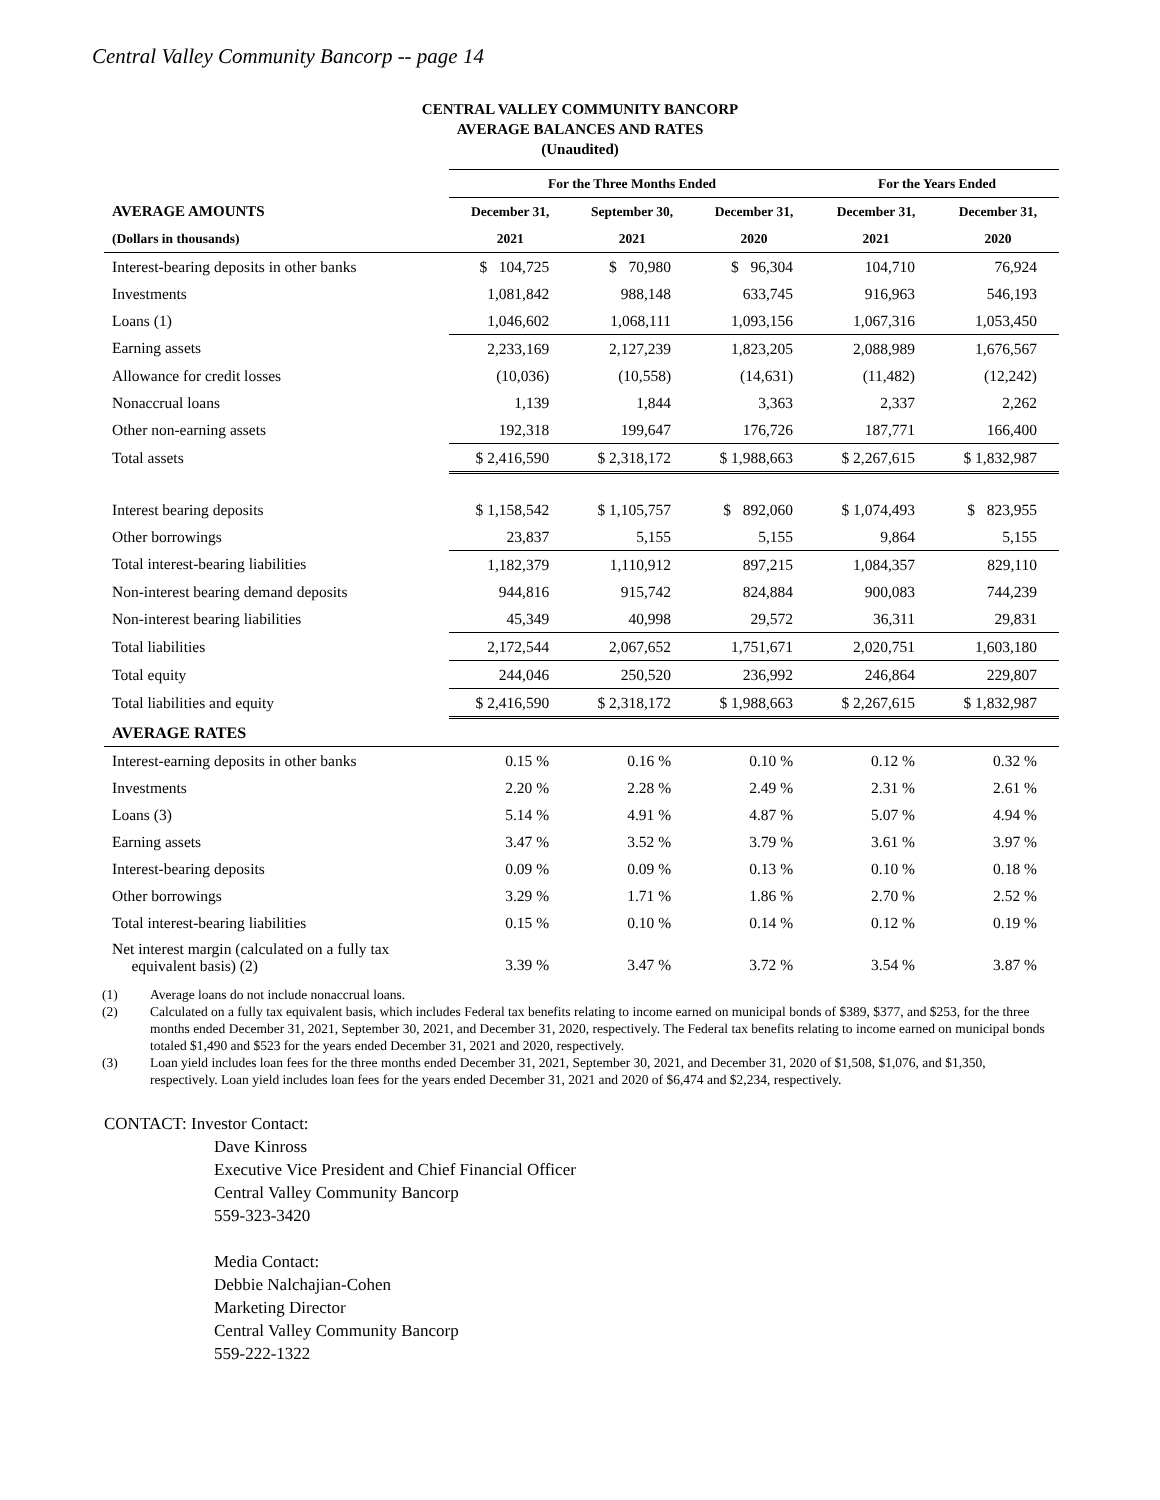Central Valley Community Bancorp -- page 14
CENTRAL VALLEY COMMUNITY BANCORP
AVERAGE BALANCES AND RATES
(Unaudited)
| | For the Three Months Ended | | | For the Years Ended | |
| --- | --- | --- | --- | --- | --- |
| AVERAGE AMOUNTS | December 31, | September 30, | December 31, | December 31, | December 31, |
| (Dollars in thousands) | 2021 | 2021 | 2020 | 2021 | 2020 |
| Interest-bearing deposits in other banks | $ 104,725 | $ 70,980 | $ 96,304 | 104,710 | 76,924 |
| Investments | 1,081,842 | 988,148 | 633,745 | 916,963 | 546,193 |
| Loans (1) | 1,046,602 | 1,068,111 | 1,093,156 | 1,067,316 | 1,053,450 |
| Earning assets | 2,233,169 | 2,127,239 | 1,823,205 | 2,088,989 | 1,676,567 |
| Allowance for credit losses | (10,036) | (10,558) | (14,631) | (11,482) | (12,242) |
| Nonaccrual loans | 1,139 | 1,844 | 3,363 | 2,337 | 2,262 |
| Other non-earning assets | 192,318 | 199,647 | 176,726 | 187,771 | 166,400 |
| Total assets | $ 2,416,590 | $ 2,318,172 | $ 1,988,663 | $ 2,267,615 | $ 1,832,987 |
| Interest bearing deposits | $ 1,158,542 | $ 1,105,757 | $ 892,060 | $ 1,074,493 | $ 823,955 |
| Other borrowings | 23,837 | 5,155 | 5,155 | 9,864 | 5,155 |
| Total interest-bearing liabilities | 1,182,379 | 1,110,912 | 897,215 | 1,084,357 | 829,110 |
| Non-interest bearing demand deposits | 944,816 | 915,742 | 824,884 | 900,083 | 744,239 |
| Non-interest bearing liabilities | 45,349 | 40,998 | 29,572 | 36,311 | 29,831 |
| Total liabilities | 2,172,544 | 2,067,652 | 1,751,671 | 2,020,751 | 1,603,180 |
| Total equity | 244,046 | 250,520 | 236,992 | 246,864 | 229,807 |
| Total liabilities and equity | $ 2,416,590 | $ 2,318,172 | $ 1,988,663 | $ 2,267,615 | $ 1,832,987 |
| AVERAGE RATES | | | | | |
| Interest-earning deposits in other banks | 0.15 % | 0.16 % | 0.10 % | 0.12 % | 0.32 % |
| Investments | 2.20 % | 2.28 % | 2.49 % | 2.31 % | 2.61 % |
| Loans (3) | 5.14 % | 4.91 % | 4.87 % | 5.07 % | 4.94 % |
| Earning assets | 3.47 % | 3.52 % | 3.79 % | 3.61 % | 3.97 % |
| Interest-bearing deposits | 0.09 % | 0.09 % | 0.13 % | 0.10 % | 0.18 % |
| Other borrowings | 3.29 % | 1.71 % | 1.86 % | 2.70 % | 2.52 % |
| Total interest-bearing liabilities | 0.15 % | 0.10 % | 0.14 % | 0.12 % | 0.19 % |
| Net interest margin (calculated on a fully tax equivalent basis) (2) | 3.39 % | 3.47 % | 3.72 % | 3.54 % | 3.87 % |
(1) Average loans do not include nonaccrual loans.
(2) Calculated on a fully tax equivalent basis, which includes Federal tax benefits relating to income earned on municipal bonds of $389, $377, and $253, for the three months ended December 31, 2021, September 30, 2021, and December 31, 2020, respectively. The Federal tax benefits relating to income earned on municipal bonds totaled $1,490 and $523 for the years ended December 31, 2021 and 2020, respectively.
(3) Loan yield includes loan fees for the three months ended December 31, 2021, September 30, 2021, and December 31, 2020 of $1,508, $1,076, and $1,350, respectively. Loan yield includes loan fees for the years ended December 31, 2021 and 2020 of $6,474 and $2,234, respectively.
CONTACT: Investor Contact:
Dave Kinross
Executive Vice President and Chief Financial Officer
Central Valley Community Bancorp
559-323-3420
Media Contact:
Debbie Nalchajian-Cohen
Marketing Director
Central Valley Community Bancorp
559-222-1322